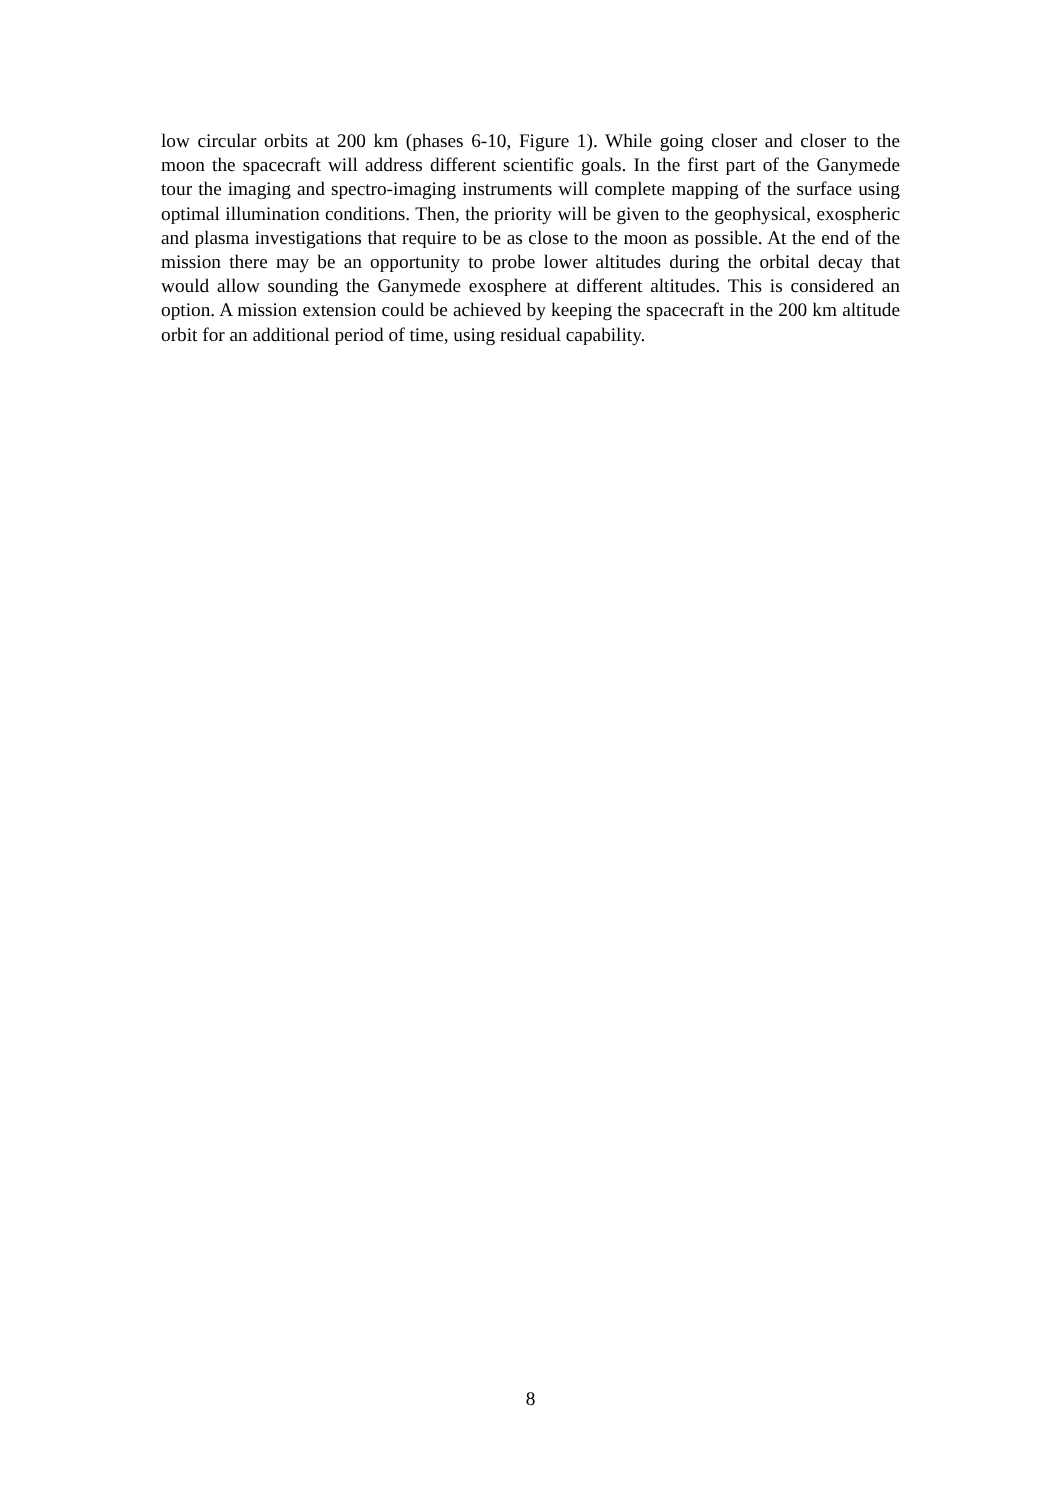low circular orbits at 200 km (phases 6-10, Figure 1). While going closer and closer to the moon the spacecraft will address different scientific goals. In the first part of the Ganymede tour the imaging and spectro-imaging instruments will complete mapping of the surface using optimal illumination conditions. Then, the priority will be given to the geophysical, exospheric and plasma investigations that require to be as close to the moon as possible. At the end of the mission there may be an opportunity to probe lower altitudes during the orbital decay that would allow sounding the Ganymede exosphere at different altitudes. This is considered an option. A mission extension could be achieved by keeping the spacecraft in the 200 km altitude orbit for an additional period of time, using residual capability.
8